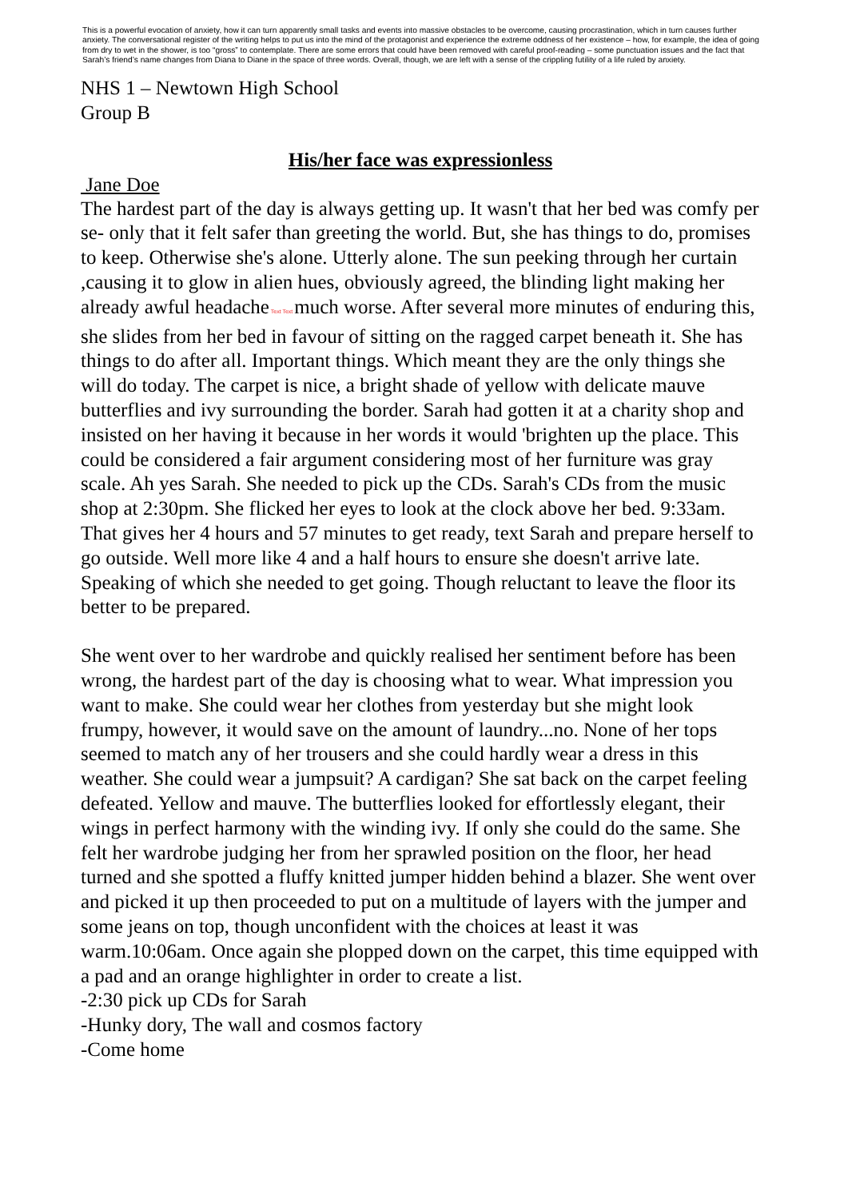This is a powerful evocation of anxiety, how it can turn apparently small tasks and events into massive obstacles to be overcome, causing procrastination, which in turn causes further anxiety. The conversational register of the writing helps to put us into the mind of the protagonist and experience the extreme oddness of her existence – how, for example, the idea of going from dry to wet in the shower, is too “gross” to contemplate. There are some errors that could have been removed with careful proof-reading – some punctuation issues and the fact that Sarah’s friend’s name changes from Diana to Diane in the space of three words. Overall, though, we are left with a sense of the crippling futility of a life ruled by anxiety.
NHS 1 – Newtown High School
Group B
His/her face was expressionless
Jane Doe
The hardest part of the day is always getting up. It wasn't that her bed was comfy per se- only that it felt safer than greeting the world. But, she has things to do, promises to keep. Otherwise she's alone. Utterly alone. The sun peeking through her curtain ,causing it to glow in alien hues, obviously agreed, the blinding light making her already awful headache Text Text much worse. After several more minutes of enduring this, she slides from her bed in favour of sitting on the ragged carpet beneath it. She has things to do after all. Important things. Which meant they are the only things she will do today. The carpet is nice, a bright shade of yellow with delicate mauve butterflies and ivy surrounding the border. Sarah had gotten it at a charity shop and insisted on her having it because in her words it would 'brighten up the place. This could be considered a fair argument considering most of her furniture was gray scale. Ah yes Sarah. She needed to pick up the CDs. Sarah's CDs from the music shop at 2:30pm. She flicked her eyes to look at the clock above her bed. 9:33am. That gives her 4 hours and 57 minutes to get ready, text Sarah and prepare herself to go outside. Well more like 4 and a half hours to ensure she doesn't arrive late. Speaking of which she needed to get going. Though reluctant to leave the floor its better to be prepared.
She went over to her wardrobe and quickly realised her sentiment before has been wrong, the hardest part of the day is choosing what to wear. What impression you want to make. She could wear her clothes from yesterday but she might look frumpy, however, it would save on the amount of laundry...no. None of her tops seemed to match any of her trousers and she could hardly wear a dress in this weather. She could wear a jumpsuit? A cardigan? She sat back on the carpet feeling defeated. Yellow and mauve. The butterflies looked for effortlessly elegant, their wings in perfect harmony with the winding ivy. If only she could do the same. She felt her wardrobe judging her from her sprawled position on the floor, her head turned and she spotted a fluffy knitted jumper hidden behind a blazer. She went over and picked it up then proceeded to put on a multitude of layers with the jumper and some jeans on top, though unconfident with the choices at least it was warm.10:06am. Once again she plopped down on the carpet, this time equipped with a pad and an orange highlighter in order to create a list.
-2:30 pick up CDs for Sarah
-Hunky dory, The wall and cosmos factory
-Come home